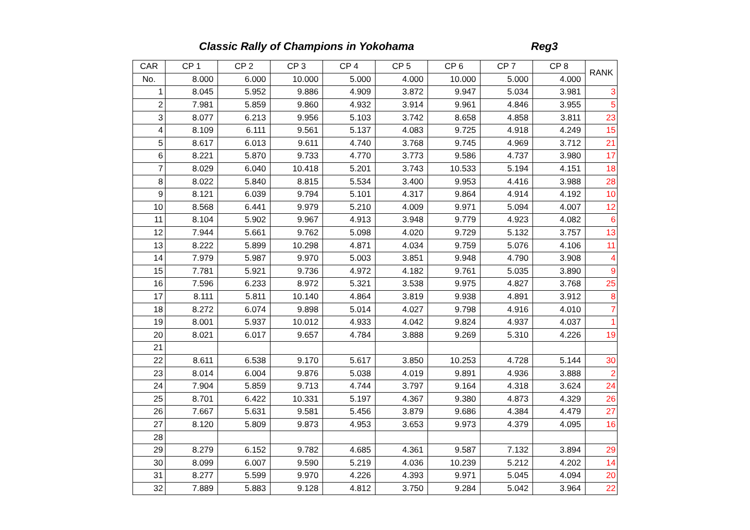Classic Rally of Champions in Yokohama
Reg3
| CAR | CP 1 | CP 2 | CP 3 | CP 4 | CP 5 | CP 6 | CP 7 | CP 8 | RANK |
| --- | --- | --- | --- | --- | --- | --- | --- | --- | --- |
| No. | 8.000 | 6.000 | 10.000 | 5.000 | 4.000 | 10.000 | 5.000 | 4.000 | |
| 1 | 8.045 | 5.952 | 9.886 | 4.909 | 3.872 | 9.947 | 5.034 | 3.981 | 3 |
| 2 | 7.981 | 5.859 | 9.860 | 4.932 | 3.914 | 9.961 | 4.846 | 3.955 | 5 |
| 3 | 8.077 | 6.213 | 9.956 | 5.103 | 3.742 | 8.658 | 4.858 | 3.811 | 23 |
| 4 | 8.109 | 6.111 | 9.561 | 5.137 | 4.083 | 9.725 | 4.918 | 4.249 | 15 |
| 5 | 8.617 | 6.013 | 9.611 | 4.740 | 3.768 | 9.745 | 4.969 | 3.712 | 21 |
| 6 | 8.221 | 5.870 | 9.733 | 4.770 | 3.773 | 9.586 | 4.737 | 3.980 | 17 |
| 7 | 8.029 | 6.040 | 10.418 | 5.201 | 3.743 | 10.533 | 5.194 | 4.151 | 18 |
| 8 | 8.022 | 5.840 | 8.815 | 5.534 | 3.400 | 9.953 | 4.416 | 3.988 | 28 |
| 9 | 8.121 | 6.039 | 9.794 | 5.101 | 4.317 | 9.864 | 4.914 | 4.192 | 10 |
| 10 | 8.568 | 6.441 | 9.979 | 5.210 | 4.009 | 9.971 | 5.094 | 4.007 | 12 |
| 11 | 8.104 | 5.902 | 9.967 | 4.913 | 3.948 | 9.779 | 4.923 | 4.082 | 6 |
| 12 | 7.944 | 5.661 | 9.762 | 5.098 | 4.020 | 9.729 | 5.132 | 3.757 | 13 |
| 13 | 8.222 | 5.899 | 10.298 | 4.871 | 4.034 | 9.759 | 5.076 | 4.106 | 11 |
| 14 | 7.979 | 5.987 | 9.970 | 5.003 | 3.851 | 9.948 | 4.790 | 3.908 | 4 |
| 15 | 7.781 | 5.921 | 9.736 | 4.972 | 4.182 | 9.761 | 5.035 | 3.890 | 9 |
| 16 | 7.596 | 6.233 | 8.972 | 5.321 | 3.538 | 9.975 | 4.827 | 3.768 | 25 |
| 17 | 8.111 | 5.811 | 10.140 | 4.864 | 3.819 | 9.938 | 4.891 | 3.912 | 8 |
| 18 | 8.272 | 6.074 | 9.898 | 5.014 | 4.027 | 9.798 | 4.916 | 4.010 | 7 |
| 19 | 8.001 | 5.937 | 10.012 | 4.933 | 4.042 | 9.824 | 4.937 | 4.037 | 1 |
| 20 | 8.021 | 6.017 | 9.657 | 4.784 | 3.888 | 9.269 | 5.310 | 4.226 | 19 |
| 21 | | | | | | | | | |
| 22 | 8.611 | 6.538 | 9.170 | 5.617 | 3.850 | 10.253 | 4.728 | 5.144 | 30 |
| 23 | 8.014 | 6.004 | 9.876 | 5.038 | 4.019 | 9.891 | 4.936 | 3.888 | 2 |
| 24 | 7.904 | 5.859 | 9.713 | 4.744 | 3.797 | 9.164 | 4.318 | 3.624 | 24 |
| 25 | 8.701 | 6.422 | 10.331 | 5.197 | 4.367 | 9.380 | 4.873 | 4.329 | 26 |
| 26 | 7.667 | 5.631 | 9.581 | 5.456 | 3.879 | 9.686 | 4.384 | 4.479 | 27 |
| 27 | 8.120 | 5.809 | 9.873 | 4.953 | 3.653 | 9.973 | 4.379 | 4.095 | 16 |
| 28 | | | | | | | | | |
| 29 | 8.279 | 6.152 | 9.782 | 4.685 | 4.361 | 9.587 | 7.132 | 3.894 | 29 |
| 30 | 8.099 | 6.007 | 9.590 | 5.219 | 4.036 | 10.239 | 5.212 | 4.202 | 14 |
| 31 | 8.277 | 5.599 | 9.970 | 4.226 | 4.393 | 9.971 | 5.045 | 4.094 | 20 |
| 32 | 7.889 | 5.883 | 9.128 | 4.812 | 3.750 | 9.284 | 5.042 | 3.964 | 22 |